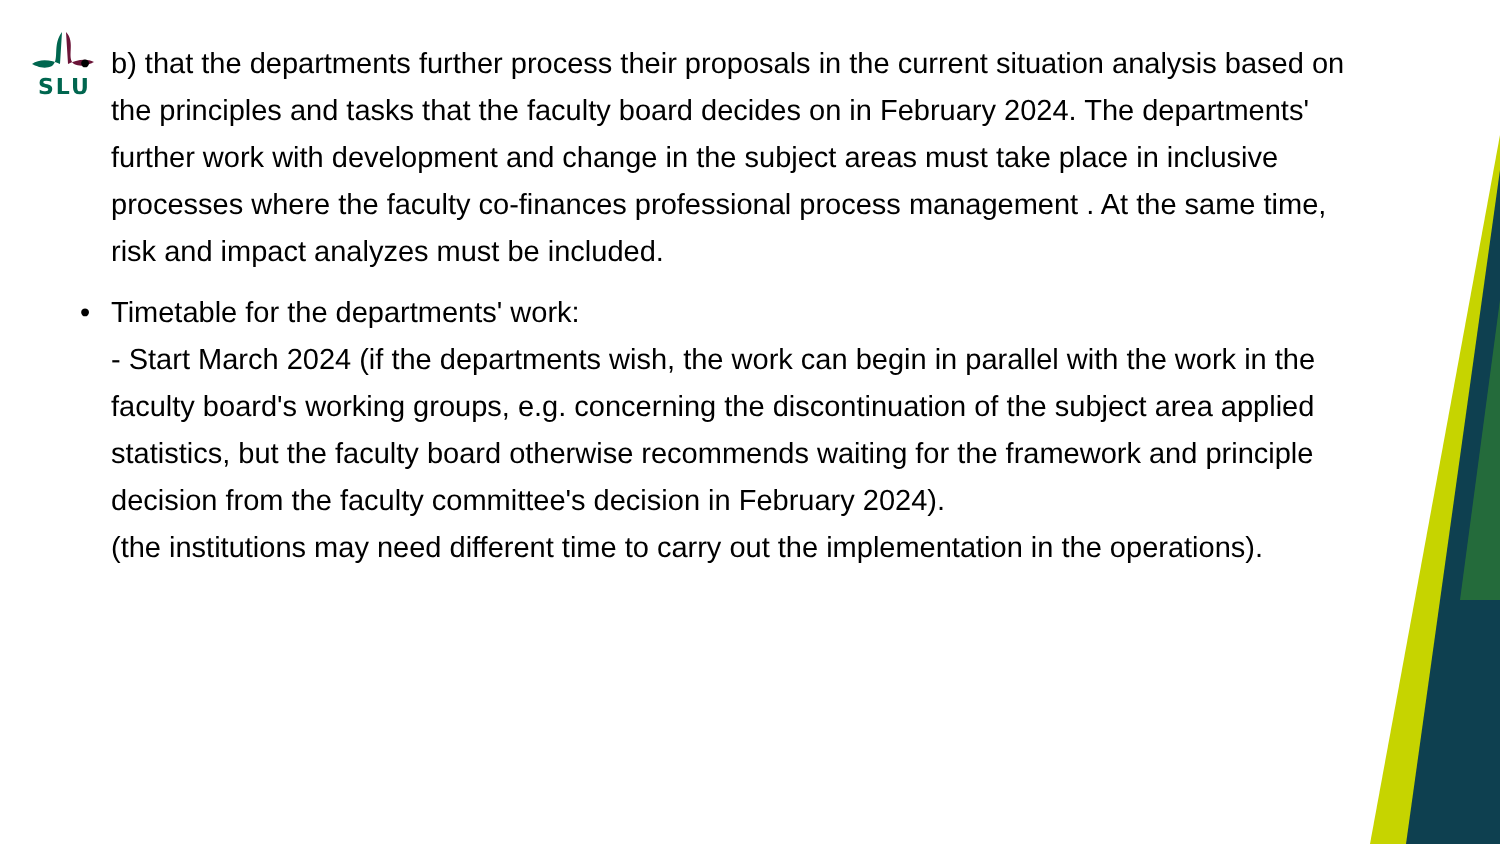SLU
• b) that the departments further process their proposals in the current situation analysis based on the principles and tasks that the faculty board decides on in February 2024. The departments' further work with development and change in the subject areas must take place in inclusive processes where the faculty co-finances professional process management . At the same time, risk and impact analyzes must be included.
• Timetable for the departments' work:
- Start March 2024 (if the departments wish, the work can begin in parallel with the work in the faculty board's working groups, e.g. concerning the discontinuation of the subject area applied statistics, but the faculty board otherwise recommends waiting for the framework and principle decision from the faculty committee's decision in February 2024).
(the institutions may need different time to carry out the implementation in the operations).